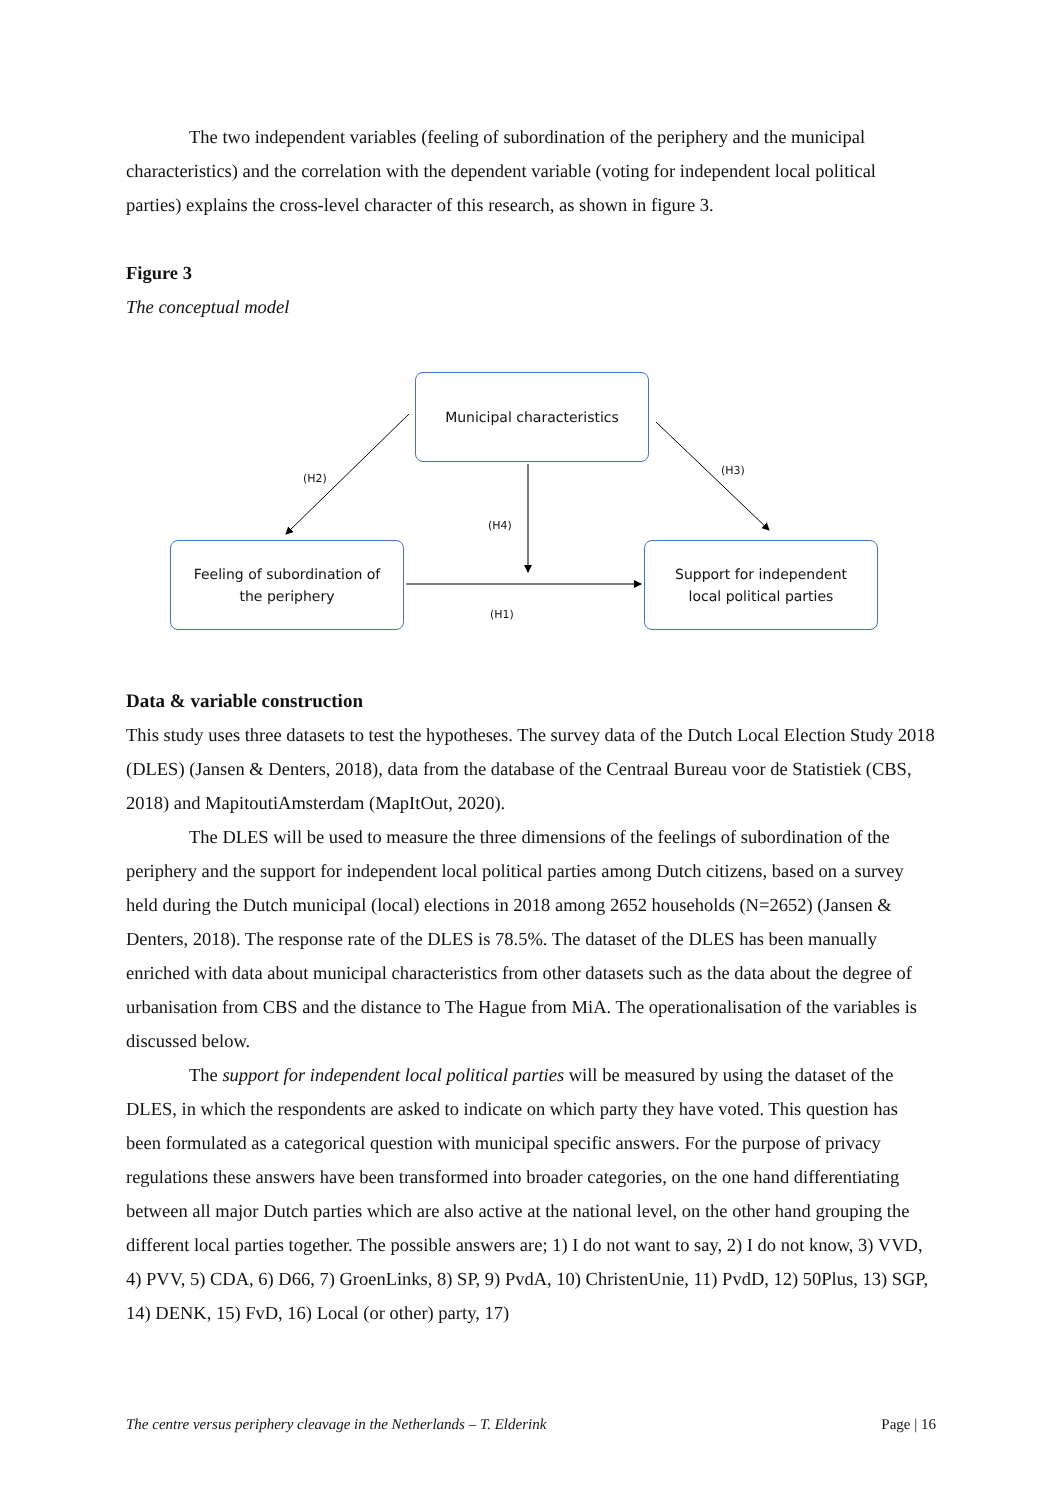The two independent variables (feeling of subordination of the periphery and the municipal characteristics) and the correlation with the dependent variable (voting for independent local political parties) explains the cross-level character of this research, as shown in figure 3.
Figure 3
The conceptual model
Municipal characteristics
Feeling of subordination of
the periphery
Support for independent
local political parties
(H2)
(H3)
(H4)
(H1)
Data & variable construction
This study uses three datasets to test the hypotheses. The survey data of the Dutch Local Election Study 2018 (DLES) (Jansen & Denters, 2018), data from the database of the Centraal Bureau voor de Statistiek (CBS, 2018) and MapitoutiAmsterdam (MapItOut, 2020).
The DLES will be used to measure the three dimensions of the feelings of subordination of the periphery and the support for independent local political parties among Dutch citizens, based on a survey held during the Dutch municipal (local) elections in 2018 among 2652 households (N=2652) (Jansen & Denters, 2018). The response rate of the DLES is 78.5%. The dataset of the DLES has been manually enriched with data about municipal characteristics from other datasets such as the data about the degree of urbanisation from CBS and the distance to The Hague from MiA. The operationalisation of the variables is discussed below.
The support for independent local political parties will be measured by using the dataset of the DLES, in which the respondents are asked to indicate on which party they have voted. This question has been formulated as a categorical question with municipal specific answers. For the purpose of privacy regulations these answers have been transformed into broader categories, on the one hand differentiating between all major Dutch parties which are also active at the national level, on the other hand grouping the different local parties together. The possible answers are; 1) I do not want to say, 2) I do not know, 3) VVD, 4) PVV, 5) CDA, 6) D66, 7) GroenLinks, 8) SP, 9) PvdA, 10) ChristenUnie, 11) PvdD, 12) 50Plus, 13) SGP, 14) DENK, 15) FvD, 16) Local (or other) party, 17)
The centre versus periphery cleavage in the Netherlands – T. Elderink Page | 16